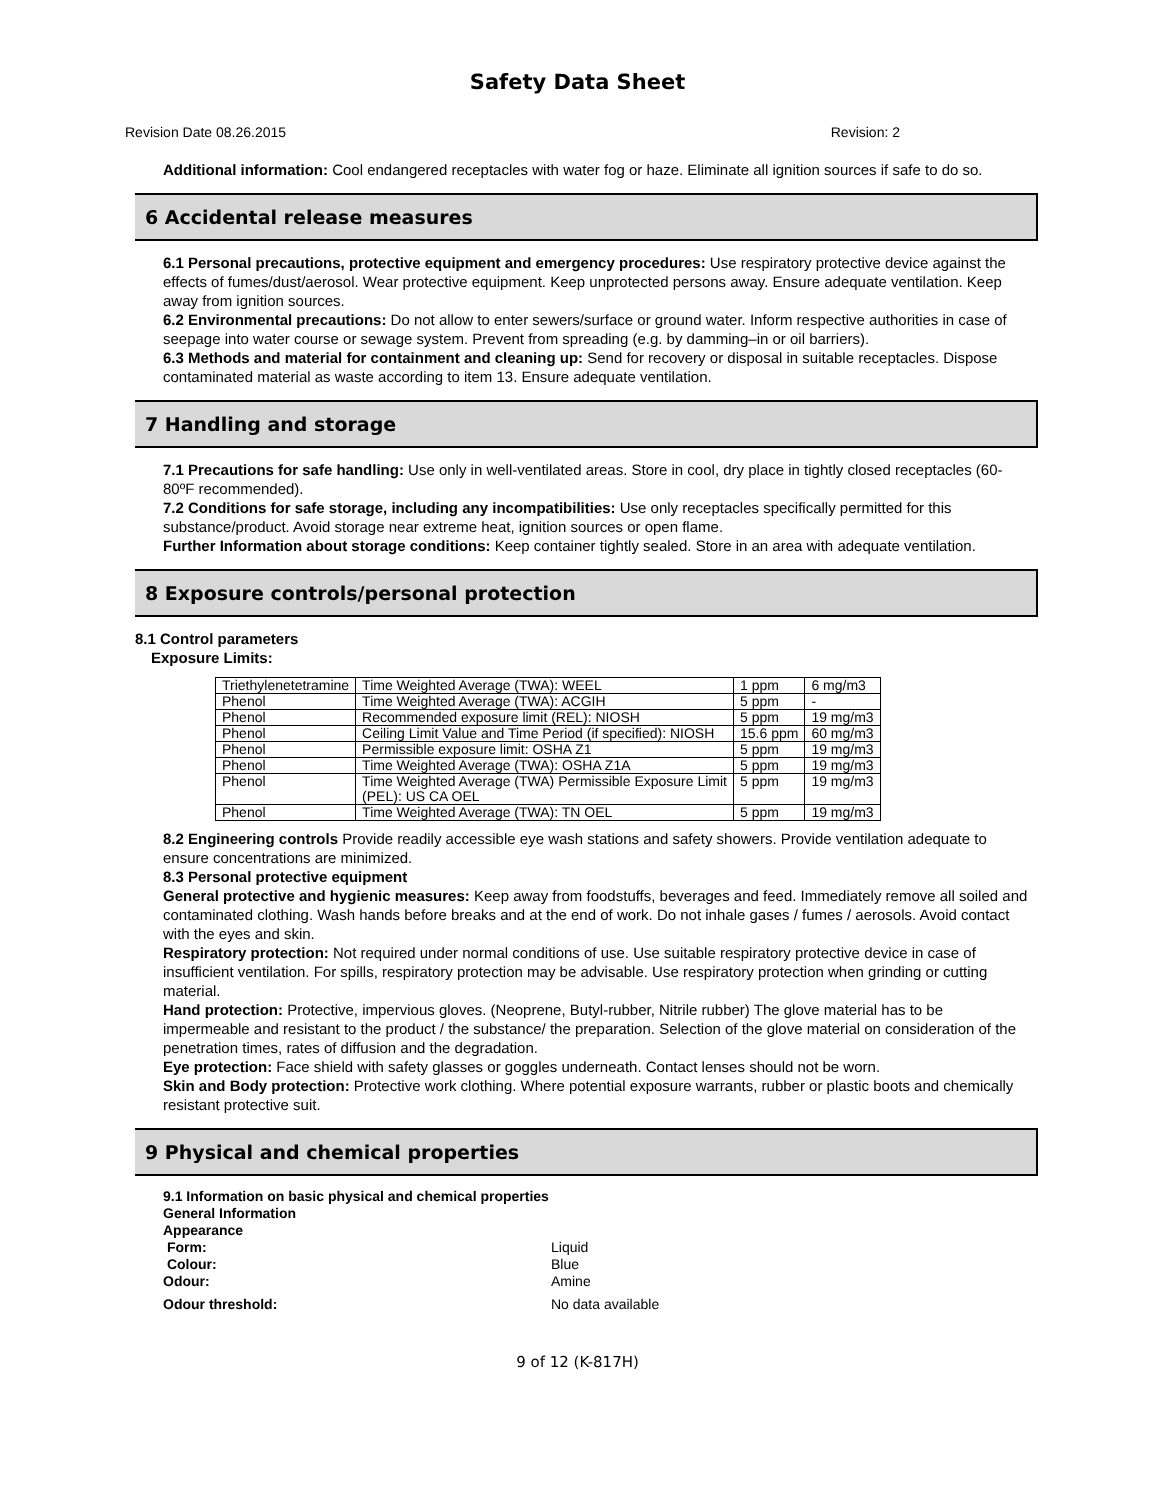Safety Data Sheet
Revision Date 08.26.2015 Revision: 2
Additional information: Cool endangered receptacles with water fog or haze. Eliminate all ignition sources if safe to do so.
6 Accidental release measures
6.1 Personal precautions, protective equipment and emergency procedures: Use respiratory protective device against the effects of fumes/dust/aerosol. Wear protective equipment. Keep unprotected persons away. Ensure adequate ventilation. Keep away from ignition sources.
6.2 Environmental precautions: Do not allow to enter sewers/surface or ground water. Inform respective authorities in case of seepage into water course or sewage system. Prevent from spreading (e.g. by damming–in or oil barriers).
6.3 Methods and material for containment and cleaning up: Send for recovery or disposal in suitable receptacles. Dispose contaminated material as waste according to item 13. Ensure adequate ventilation.
7 Handling and storage
7.1 Precautions for safe handling: Use only in well-ventilated areas. Store in cool, dry place in tightly closed receptacles (60-80ºF recommended).
7.2 Conditions for safe storage, including any incompatibilities: Use only receptacles specifically permitted for this substance/product. Avoid storage near extreme heat, ignition sources or open flame.
Further Information about storage conditions: Keep container tightly sealed. Store in an area with adequate ventilation.
8 Exposure controls/personal protection
8.1 Control parameters
Exposure Limits:
| Triethylenetetramine | Time Weighted Average (TWA): WEEL | 1 ppm | 6 mg/m3 |
| Phenol | Time Weighted Average (TWA): ACGIH | 5 ppm | - |
| Phenol | Recommended exposure limit (REL): NIOSH | 5 ppm | 19 mg/m3 |
| Phenol | Ceiling Limit Value and Time Period (if specified): NIOSH | 15.6 ppm | 60 mg/m3 |
| Phenol | Permissible exposure limit: OSHA Z1 | 5 ppm | 19 mg/m3 |
| Phenol | Time Weighted Average (TWA): OSHA Z1A | 5 ppm | 19 mg/m3 |
| Phenol | Time Weighted Average (TWA) Permissible Exposure Limit (PEL): US CA OEL | 5 ppm | 19 mg/m3 |
| Phenol | Time Weighted Average (TWA): TN OEL | 5 ppm | 19 mg/m3 |
8.2 Engineering controls Provide readily accessible eye wash stations and safety showers. Provide ventilation adequate to ensure concentrations are minimized.
8.3 Personal protective equipment
General protective and hygienic measures: Keep away from foodstuffs, beverages and feed. Immediately remove all soiled and contaminated clothing. Wash hands before breaks and at the end of work. Do not inhale gases / fumes / aerosols. Avoid contact with the eyes and skin.
Respiratory protection: Not required under normal conditions of use. Use suitable respiratory protective device in case of insufficient ventilation. For spills, respiratory protection may be advisable. Use respiratory protection when grinding or cutting material.
Hand protection: Protective, impervious gloves. (Neoprene, Butyl-rubber, Nitrile rubber) The glove material has to be impermeable and resistant to the product / the substance/ the preparation. Selection of the glove material on consideration of the penetration times, rates of diffusion and the degradation.
Eye protection: Face shield with safety glasses or goggles underneath. Contact lenses should not be worn.
Skin and Body protection: Protective work clothing. Where potential exposure warrants, rubber or plastic boots and chemically resistant protective suit.
9 Physical and chemical properties
| 9.1 Information on basic physical and chemical properties | |
| General Information | |
| Appearance | |
| Form: | Liquid |
| Colour: | Blue |
| Odour: | Amine |
| Odour threshold: | No data available |
9 of 12 (K-817H)